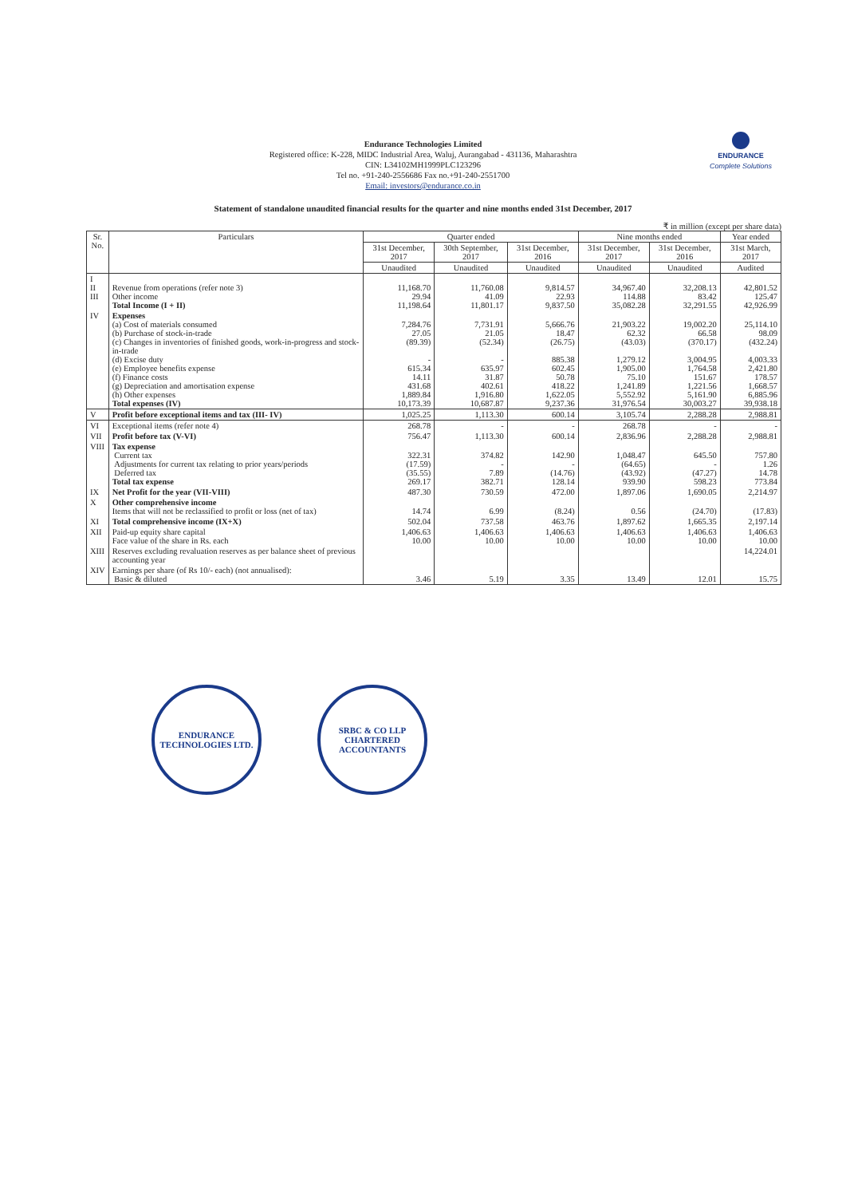ENDURANCE
Complete Solutions
Endurance Technologies Limited
Registered office: K-228, MIDC Industrial Area, Waluj, Aurangabad - 431136, Maharashtra
CIN: L34102MH1999PLC123296
Tel no. +91-240-2556686 Fax no.+91-240-2551700
Email: investors@endurance.co.in
Statement of standalone unaudited financial results for the quarter and nine months ended 31st December, 2017
₹ in million (except per share data)
| Sr. No. | Particulars | Quarter ended | | | Nine months ended | | Year ended |
| --- | --- | --- | --- | --- | --- | --- | --- |
| | | 31st December, 2017 | 30th September, 2017 | 31st December, 2016 | 31st December, 2017 | 31st December, 2016 | 31st March, 2017 |
| | | Unaudited | Unaudited | Unaudited | Unaudited | Unaudited | Audited |
| I II III | Revenue from operations (refer note 3) Other income Total Income (I + II) | 11,168.70 29.94 11,198.64 | 11,760.08 41.09 11,801.17 | 9,814.57 22.93 9,837.50 | 34,967.40 114.88 35,082.28 | 32,208.13 83.42 32,291.55 | 42,801.52 125.47 42,926.99 |
| IV | Expenses (a) Cost of materials consumed (b) Purchase of stock-in-trade (c) Changes in inventories of finished goods, work-in-progress and stock-in-trade (d) Excise duty (e) Employee benefits expense (f) Finance costs (g) Depreciation and amortisation expense (h) Other expenses Total expenses (IV) | 7,284.76 27.05 (89.39) - 615.34 14.11 431.68 1,889.84 10,173.39 | 7,731.91 21.05 (52.34) - 635.97 31.87 402.61 1,916.80 10,687.87 | 5,666.76 18.47 (26.75) 885.38 602.45 50.78 418.22 1,622.05 9,237.36 | 21,903.22 62.32 (43.03) 1,279.12 1,905.00 75.10 1,241.89 5,552.92 31,976.54 | 19,002.20 66.58 (370.17) 3,004.95 1,764.58 151.67 1,221.56 5,161.90 30,003.27 | 25,114.10 98.09 (432.24) 4,003.33 2,421.80 178.57 1,668.57 6,885.96 39,938.18 |
| V | Profit before exceptional items and tax (III- IV) | 1,025.25 | 1,113.30 | 600.14 | 3,105.74 | 2,288.28 | 2,988.81 |
| VI | Exceptional items (refer note 4) | 268.78 | - | - | 268.78 | - | - |
| VII | Profit before tax (V-VI) | 756.47 | 1,113.30 | 600.14 | 2,836.96 | 2,288.28 | 2,988.81 |
| VIII | Tax expense Current tax Adjustments for current tax relating to prior years/periods Deferred tax Total tax expense | 322.31 (17.59) (35.55) 269.17 | 374.82 - 7.89 382.71 | 142.90 - (14.76) 128.14 | 1,048.47 (64.65) (43.92) 939.90 | 645.50 - (47.27) 598.23 | 757.80 1.26 14.78 773.84 |
| IX | Net Profit for the year (VII-VIII) | 487.30 | 730.59 | 472.00 | 1,897.06 | 1,690.05 | 2,214.97 |
| X | Other comprehensive income Items that will not be reclassified to profit or loss (net of tax) | 14.74 | 6.99 | (8.24) | 0.56 | (24.70) | (17.83) |
| XI | Total comprehensive income (IX+X) | 502.04 | 737.58 | 463.76 | 1,897.62 | 1,665.35 | 2,197.14 |
| XII | Paid-up equity share capital Face value of the share in Rs. each | 1,406.63 10.00 | 1,406.63 10.00 | 1,406.63 10.00 | 1,406.63 10.00 | 1,406.63 10.00 | 1,406.63 10.00 |
| XIII | Reserves excluding revaluation reserves as per balance sheet of previous accounting year | | | | | | 14,224.01 |
| XIV | Earnings per share (of Rs 10/- each) (not annualised): Basic & diluted | 3.46 | 5.19 | 3.35 | 13.49 | 12.01 | 15.75 |
ENDURANCE TECHNOLOGIES LTD.
SRBC & CO LLP
CHARTERED ACCOUNTANTS